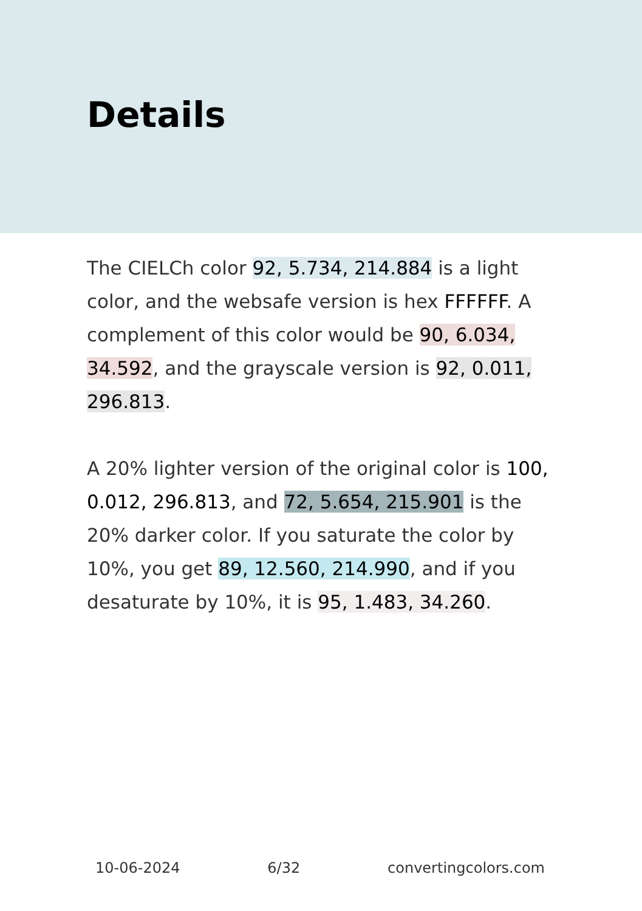Details
The CIELCh color 92, 5.734, 214.884 is a light color, and the websafe version is hex FFFFFF. A complement of this color would be 90, 6.034, 34.592, and the grayscale version is 92, 0.011, 296.813.
A 20% lighter version of the original color is 100, 0.012, 296.813, and 72, 5.654, 215.901 is the 20% darker color. If you saturate the color by 10%, you get 89, 12.560, 214.990, and if you desaturate by 10%, it is 95, 1.483, 34.260.
10-06-2024 6/32 convertingcolors.com